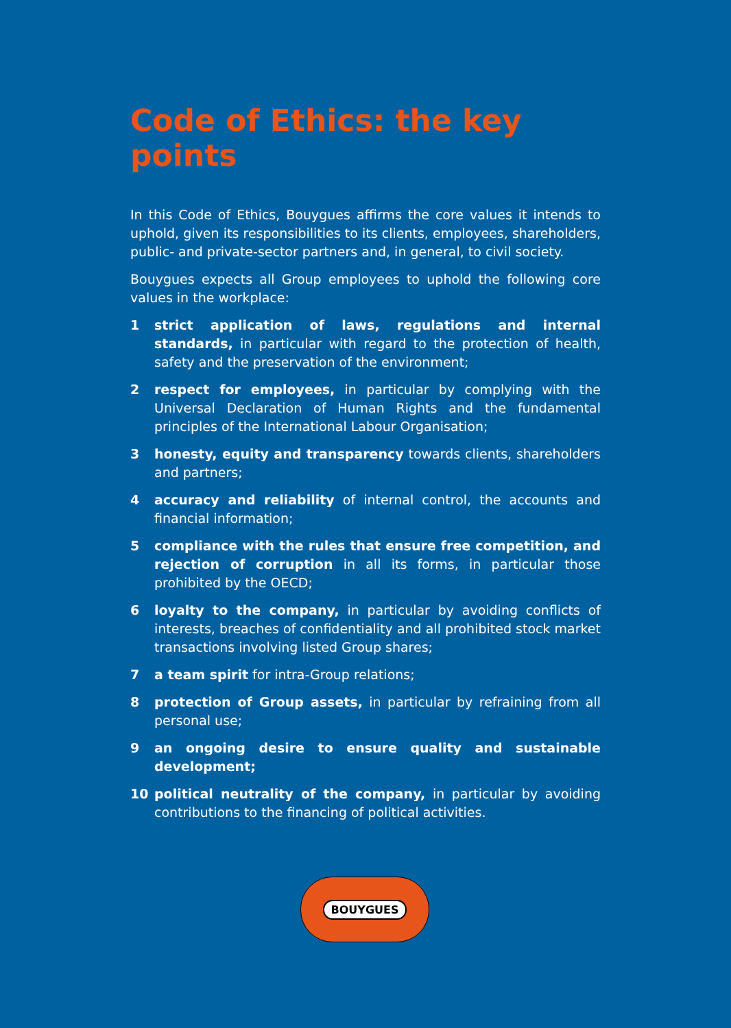Code of Ethics: the key points
In this Code of Ethics, Bouygues affirms the core values it intends to uphold, given its responsibilities to its clients, employees, shareholders, public- and private-sector partners and, in general, to civil society.
Bouygues expects all Group employees to uphold the following core values in the workplace:
1 strict application of laws, regulations and internal standards, in particular with regard to the protection of health, safety and the preservation of the environment;
2 respect for employees, in particular by complying with the Universal Declaration of Human Rights and the fundamental principles of the International Labour Organisation;
3 honesty, equity and transparency towards clients, shareholders and partners;
4 accuracy and reliability of internal control, the accounts and financial information;
5 compliance with the rules that ensure free competition, and rejection of corruption in all its forms, in particular those prohibited by the OECD;
6 loyalty to the company, in particular by avoiding conflicts of interests, breaches of confidentiality and all prohibited stock market transactions involving listed Group shares;
7 a team spirit for intra-Group relations;
8 protection of Group assets, in particular by refraining from all personal use;
9 an ongoing desire to ensure quality and sustainable development;
10 political neutrality of the company, in particular by avoiding contributions to the financing of political activities.
BOUYGUES